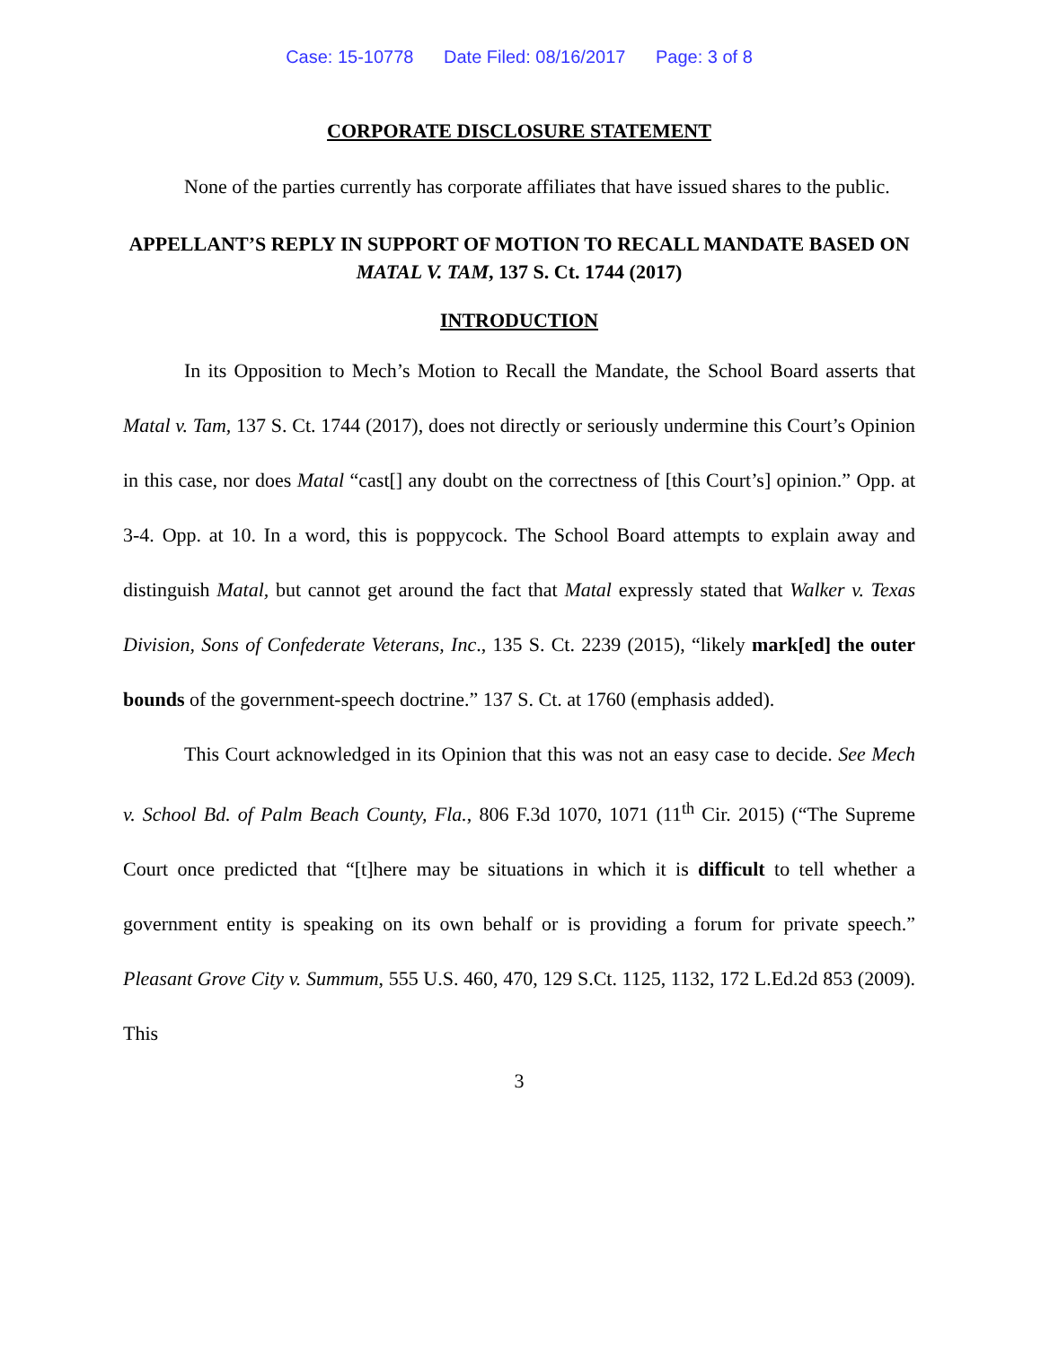Case: 15-10778 Date Filed: 08/16/2017 Page: 3 of 8
CORPORATE DISCLOSURE STATEMENT
None of the parties currently has corporate affiliates that have issued shares to the public.
APPELLANT’S REPLY IN SUPPORT OF MOTION TO RECALL MANDATE BASED ON MATAL V. TAM, 137 S. Ct. 1744 (2017)
INTRODUCTION
In its Opposition to Mech’s Motion to Recall the Mandate, the School Board asserts that Matal v. Tam, 137 S. Ct. 1744 (2017), does not directly or seriously undermine this Court’s Opinion in this case, nor does Matal “cast[] any doubt on the correctness of [this Court’s] opinion.” Opp. at 3-4. Opp. at 10. In a word, this is poppycock. The School Board attempts to explain away and distinguish Matal, but cannot get around the fact that Matal expressly stated that Walker v. Texas Division, Sons of Confederate Veterans, Inc., 135 S. Ct. 2239 (2015), “likely mark[ed] the outer bounds of the government-speech doctrine.” 137 S. Ct. at 1760 (emphasis added).
This Court acknowledged in its Opinion that this was not an easy case to decide. See Mech v. School Bd. of Palm Beach County, Fla., 806 F.3d 1070, 1071 (11<sup>th</sup> Cir. 2015) (“The Supreme Court once predicted that “[t]here may be situations in which it is difficult to tell whether a government entity is speaking on its own behalf or is providing a forum for private speech.” Pleasant Grove City v. Summum, 555 U.S. 460, 470, 129 S.Ct. 1125, 1132, 172 L.Ed.2d 853 (2009). This
3